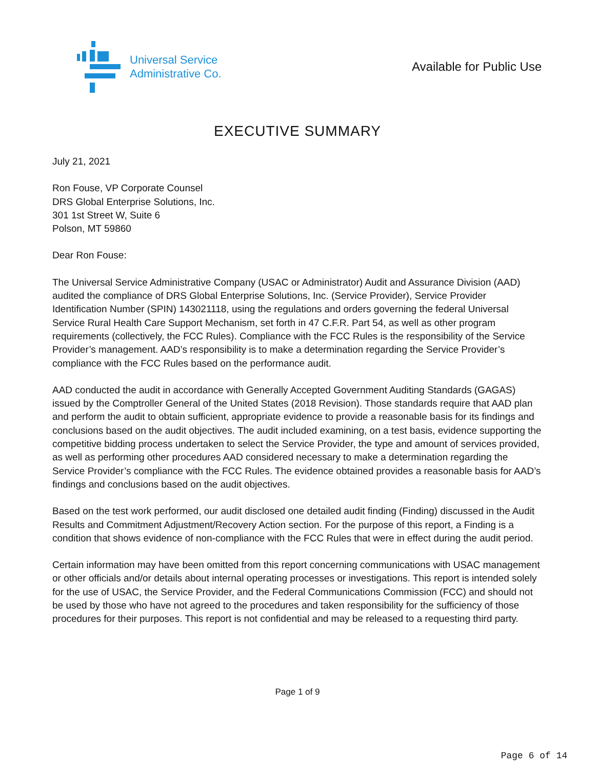Universal Service
Administrative Co.
Available for Public Use
EXECUTIVE SUMMARY
July 21, 2021
Ron Fouse, VP Corporate Counsel
DRS Global Enterprise Solutions, Inc.
301 1st Street W, Suite 6
Polson, MT 59860
Dear Ron Fouse:
The Universal Service Administrative Company (USAC or Administrator) Audit and Assurance Division (AAD) audited the compliance of DRS Global Enterprise Solutions, Inc. (Service Provider), Service Provider Identification Number (SPIN) 143021118, using the regulations and orders governing the federal Universal Service Rural Health Care Support Mechanism, set forth in 47 C.F.R. Part 54, as well as other program requirements (collectively, the FCC Rules). Compliance with the FCC Rules is the responsibility of the Service Provider’s management. AAD’s responsibility is to make a determination regarding the Service Provider’s compliance with the FCC Rules based on the performance audit.
AAD conducted the audit in accordance with Generally Accepted Government Auditing Standards (GAGAS) issued by the Comptroller General of the United States (2018 Revision). Those standards require that AAD plan and perform the audit to obtain sufficient, appropriate evidence to provide a reasonable basis for its findings and conclusions based on the audit objectives. The audit included examining, on a test basis, evidence supporting the competitive bidding process undertaken to select the Service Provider, the type and amount of services provided, as well as performing other procedures AAD considered necessary to make a determination regarding the Service Provider’s compliance with the FCC Rules. The evidence obtained provides a reasonable basis for AAD’s findings and conclusions based on the audit objectives.
Based on the test work performed, our audit disclosed one detailed audit finding (Finding) discussed in the Audit Results and Commitment Adjustment/Recovery Action section. For the purpose of this report, a Finding is a condition that shows evidence of non-compliance with the FCC Rules that were in effect during the audit period.
Certain information may have been omitted from this report concerning communications with USAC management or other officials and/or details about internal operating processes or investigations. This report is intended solely for the use of USAC, the Service Provider, and the Federal Communications Commission (FCC) and should not be used by those who have not agreed to the procedures and taken responsibility for the sufficiency of those procedures for their purposes. This report is not confidential and may be released to a requesting third party.
Page 1 of 9
Page 6 of 14